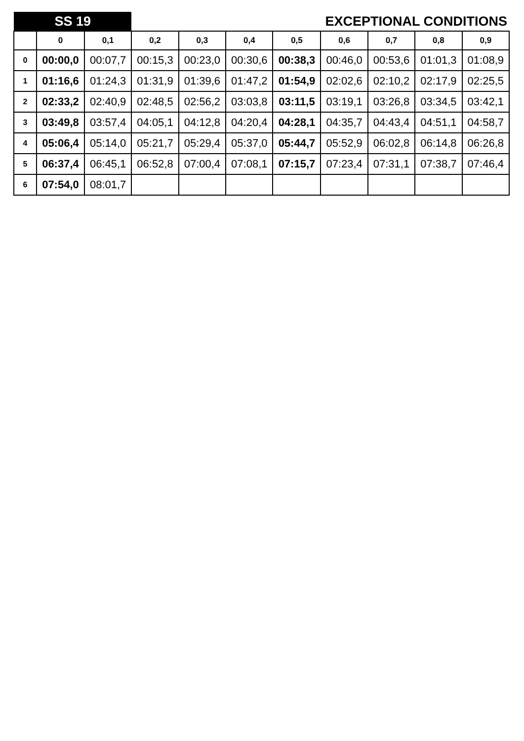| SS 19 | | | EXCEPTIONAL CONDITIONS | | | | | | | |
| | 0 | 0,1 | 0,2 | 0,3 | 0,4 | 0,5 | 0,6 | 0,7 | 0,8 | 0,9 |
| 0 | 00:00,0 | 00:07,7 | 00:15,3 | 00:23,0 | 00:30,6 | 00:38,3 | 00:46,0 | 00:53,6 | 01:01,3 | 01:08,9 |
| 1 | 01:16,6 | 01:24,3 | 01:31,9 | 01:39,6 | 01:47,2 | 01:54,9 | 02:02,6 | 02:10,2 | 02:17,9 | 02:25,5 |
| 2 | 02:33,2 | 02:40,9 | 02:48,5 | 02:56,2 | 03:03,8 | 03:11,5 | 03:19,1 | 03:26,8 | 03:34,5 | 03:42,1 |
| 3 | 03:49,8 | 03:57,4 | 04:05,1 | 04:12,8 | 04:20,4 | 04:28,1 | 04:35,7 | 04:43,4 | 04:51,1 | 04:58,7 |
| 4 | 05:06,4 | 05:14,0 | 05:21,7 | 05:29,4 | 05:37,0 | 05:44,7 | 05:52,9 | 06:02,8 | 06:14,8 | 06:26,8 |
| 5 | 06:37,4 | 06:45,1 | 06:52,8 | 07:00,4 | 07:08,1 | 07:15,7 | 07:23,4 | 07:31,1 | 07:38,7 | 07:46,4 |
| 6 | 07:54,0 | 08:01,7 | | | | | | | | |